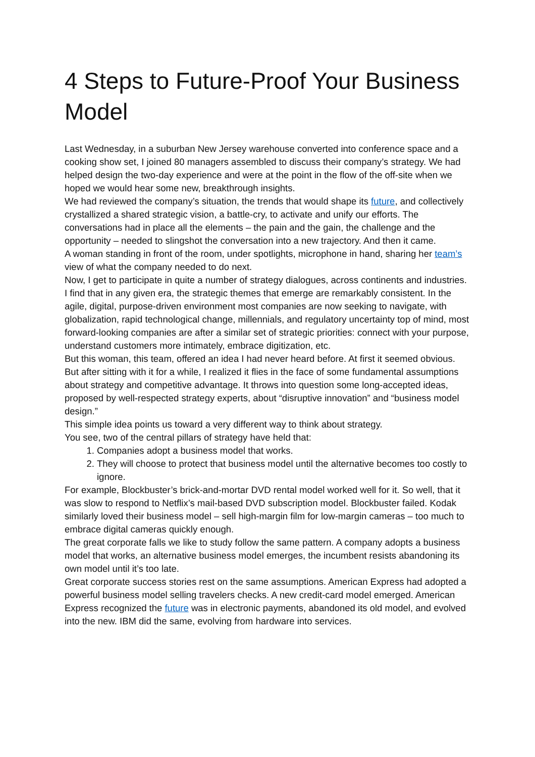4 Steps to Future-Proof Your Business Model
Last Wednesday, in a suburban New Jersey warehouse converted into conference space and a cooking show set, I joined 80 managers assembled to discuss their company’s strategy. We had helped design the two-day experience and were at the point in the flow of the off-site when we hoped we would hear some new, breakthrough insights.
We had reviewed the company’s situation, the trends that would shape its future, and collectively crystallized a shared strategic vision, a battle-cry, to activate and unify our efforts. The conversations had in place all the elements – the pain and the gain, the challenge and the opportunity – needed to slingshot the conversation into a new trajectory. And then it came.
A woman standing in front of the room, under spotlights, microphone in hand, sharing her team’s view of what the company needed to do next.
Now, I get to participate in quite a number of strategy dialogues, across continents and industries. I find that in any given era, the strategic themes that emerge are remarkably consistent. In the agile, digital, purpose-driven environment most companies are now seeking to navigate, with globalization, rapid technological change, millennials, and regulatory uncertainty top of mind, most forward-looking companies are after a similar set of strategic priorities: connect with your purpose, understand customers more intimately, embrace digitization, etc.
But this woman, this team, offered an idea I had never heard before. At first it seemed obvious. But after sitting with it for a while, I realized it flies in the face of some fundamental assumptions about strategy and competitive advantage. It throws into question some long-accepted ideas, proposed by well-respected strategy experts, about “disruptive innovation” and “business model design.”
This simple idea points us toward a very different way to think about strategy.
You see, two of the central pillars of strategy have held that:
1. Companies adopt a business model that works.
2. They will choose to protect that business model until the alternative becomes too costly to ignore.
For example, Blockbuster’s brick-and-mortar DVD rental model worked well for it. So well, that it was slow to respond to Netflix’s mail-based DVD subscription model. Blockbuster failed. Kodak similarly loved their business model – sell high-margin film for low-margin cameras – too much to embrace digital cameras quickly enough.
The great corporate falls we like to study follow the same pattern. A company adopts a business model that works, an alternative business model emerges, the incumbent resists abandoning its own model until it’s too late.
Great corporate success stories rest on the same assumptions. American Express had adopted a powerful business model selling travelers checks. A new credit-card model emerged. American Express recognized the future was in electronic payments, abandoned its old model, and evolved into the new. IBM did the same, evolving from hardware into services.